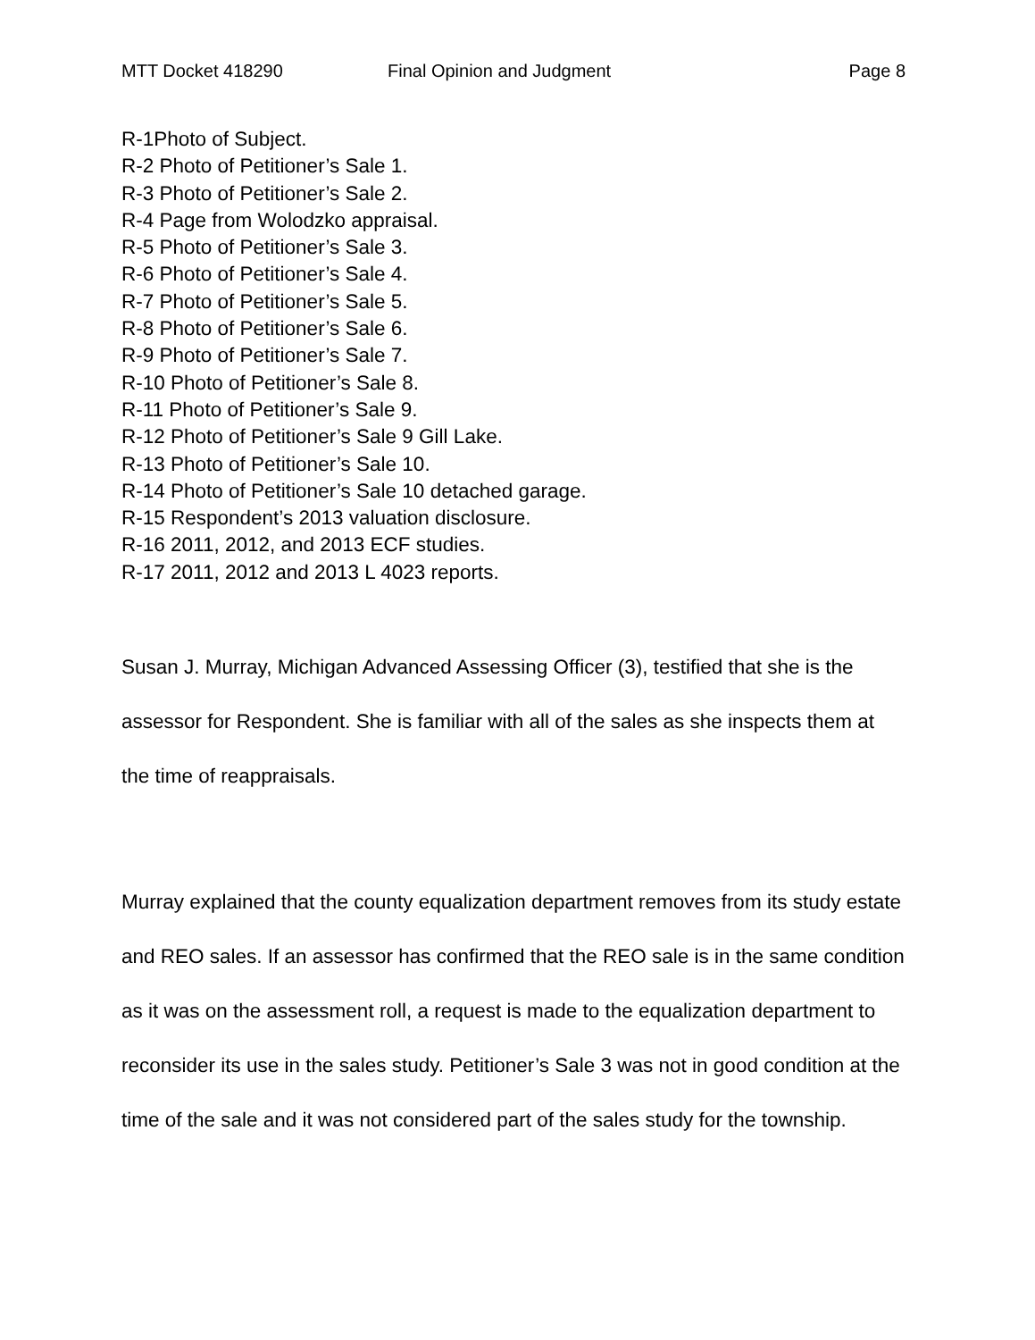MTT Docket 418290 Final Opinion and Judgment Page 8
R-1Photo of Subject.
R-2 Photo of Petitioner’s Sale 1.
R-3 Photo of Petitioner’s Sale 2.
R-4 Page from Wolodzko appraisal.
R-5 Photo of Petitioner’s Sale 3.
R-6 Photo of Petitioner’s Sale 4.
R-7 Photo of Petitioner’s Sale 5.
R-8 Photo of Petitioner’s Sale 6.
R-9 Photo of Petitioner’s Sale 7.
R-10 Photo of Petitioner’s Sale 8.
R-11 Photo of Petitioner’s Sale 9.
R-12 Photo of Petitioner’s Sale 9 Gill Lake.
R-13 Photo of Petitioner’s Sale 10.
R-14 Photo of Petitioner’s Sale 10 detached garage.
R-15 Respondent’s 2013 valuation disclosure.
R-16 2011, 2012, and 2013 ECF studies.
R-17 2011, 2012 and 2013 L 4023 reports.
Susan J. Murray, Michigan Advanced Assessing Officer (3), testified that she is the assessor for Respondent. She is familiar with all of the sales as she inspects them at the time of reappraisals.
Murray explained that the county equalization department removes from its study estate and REO sales. If an assessor has confirmed that the REO sale is in the same condition as it was on the assessment roll, a request is made to the equalization department to reconsider its use in the sales study. Petitioner’s Sale 3 was not in good condition at the time of the sale and it was not considered part of the sales study for the township.